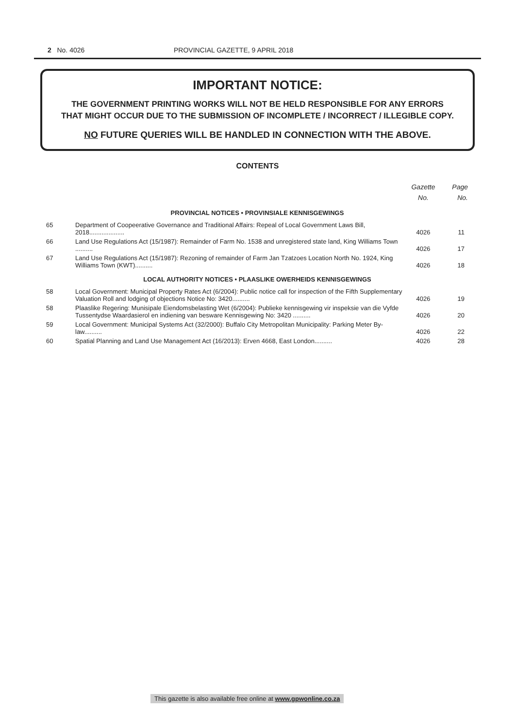2 No. 4026 PROVINCIAL GAZETTE, 9 APRIL 2018
IMPORTANT NOTICE:
THE GOVERNMENT PRINTING WORKS WILL NOT BE HELD RESPONSIBLE FOR ANY ERRORS
THAT MIGHT OCCUR DUE TO THE SUBMISSION OF INCOMPLETE / INCORRECT / ILLEGIBLE COPY.
NO FUTURE QUERIES WILL BE HANDLED IN CONNECTION WITH THE ABOVE.
CONTENTS
| | | Gazette No. | Page No. |
| --- | --- | --- | --- |
| PROVINCIAL NOTICES • PROVINSIALE KENNISGEWINGS | | | |
| 65 | Department of Coopeerative Governance and Traditional Affairs: Repeal of Local Government Laws Bill, 2018.................... | 4026 | 11 |
| 66 | Land Use Regulations Act (15/1987): Remainder of Farm No. 1538 and unregistered state land, King Williams Town .......... | 4026 | 17 |
| 67 | Land Use Regulations Act (15/1987): Rezoning of remainder of Farm Jan Tzatzoes Location North No. 1924, King Williams Town (KWT).......... | 4026 | 18 |
| LOCAL AUTHORITY NOTICES • PLAASLIKE OWERHEIDS KENNISGEWINGS | | | |
| 58 | Local Government: Municipal Property Rates Act (6/2004): Public notice call for inspection of the Fifth Supplementary Valuation Roll and lodging of objections Notice No: 3420.......... | 4026 | 19 |
| 58 | Plaaslike Regering: Munisipale Eiendomsbelasting Wet (6/2004): Publieke kennisgewing vir inspeksie van die Vyfde Tussentydse Waardasierol en indiening van besware Kennisgewing No: 3420 .......... | 4026 | 20 |
| 59 | Local Government: Municipal Systems Act (32/2000): Buffalo City Metropolitan Municipality: Parking Meter By-law.......... | 4026 | 22 |
| 60 | Spatial Planning and Land Use Management Act (16/2013): Erven 4668, East London.......... | 4026 | 28 |
This gazette is also available free online at www.gpwonline.co.za